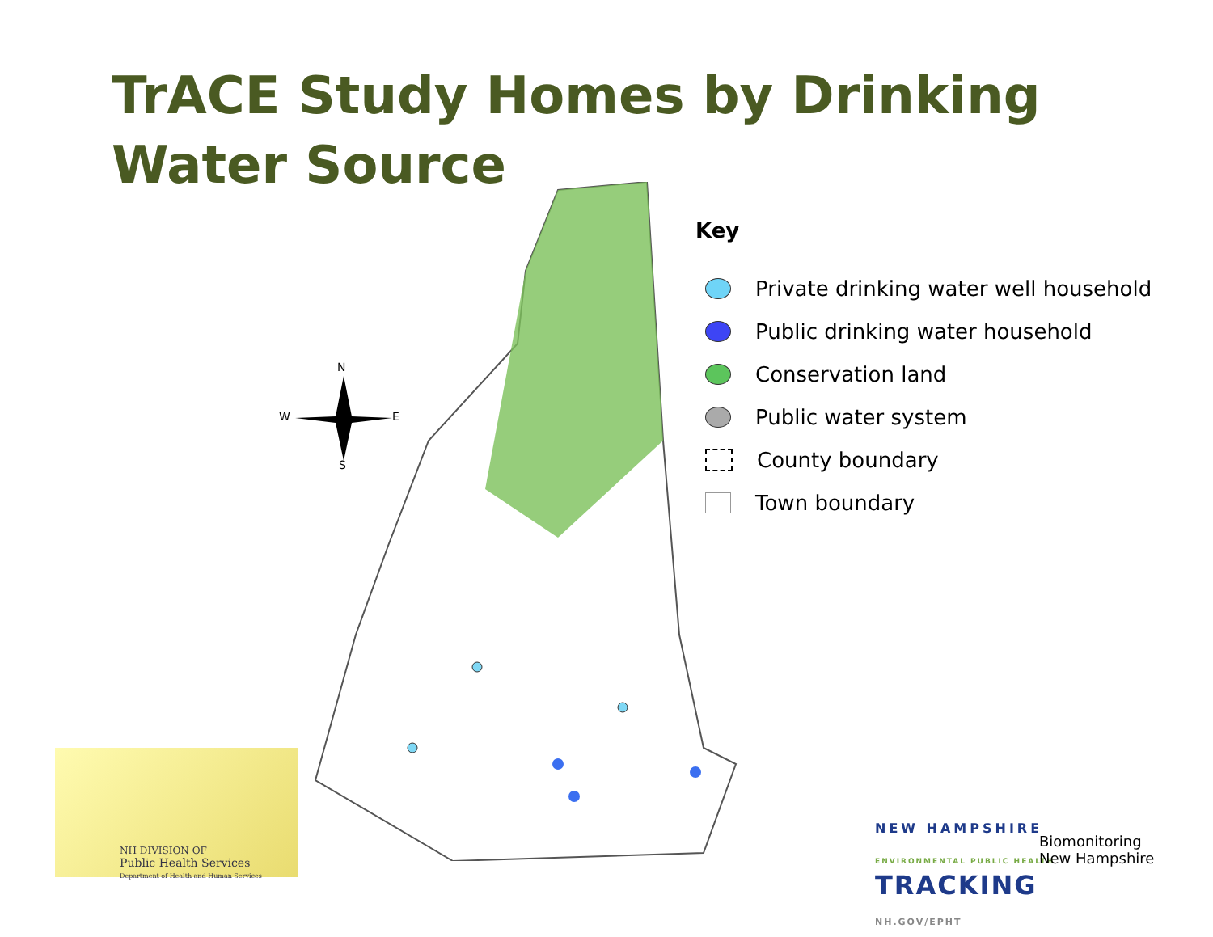TrACE Study Homes by Drinking
Water Source
N
W
E
S
Key
Private drinking water well household
Public drinking water household
Conservation land
Public water system
County boundary
Town boundary
NH DIVISION OF
Public Health Services
Department of Health and Human Services
NEW HAMPSHIRE
ENVIRONMENTAL PUBLIC HEALTH
TRACKING
NH.GOV/EPHT
Biomonitoring
New Hampshire